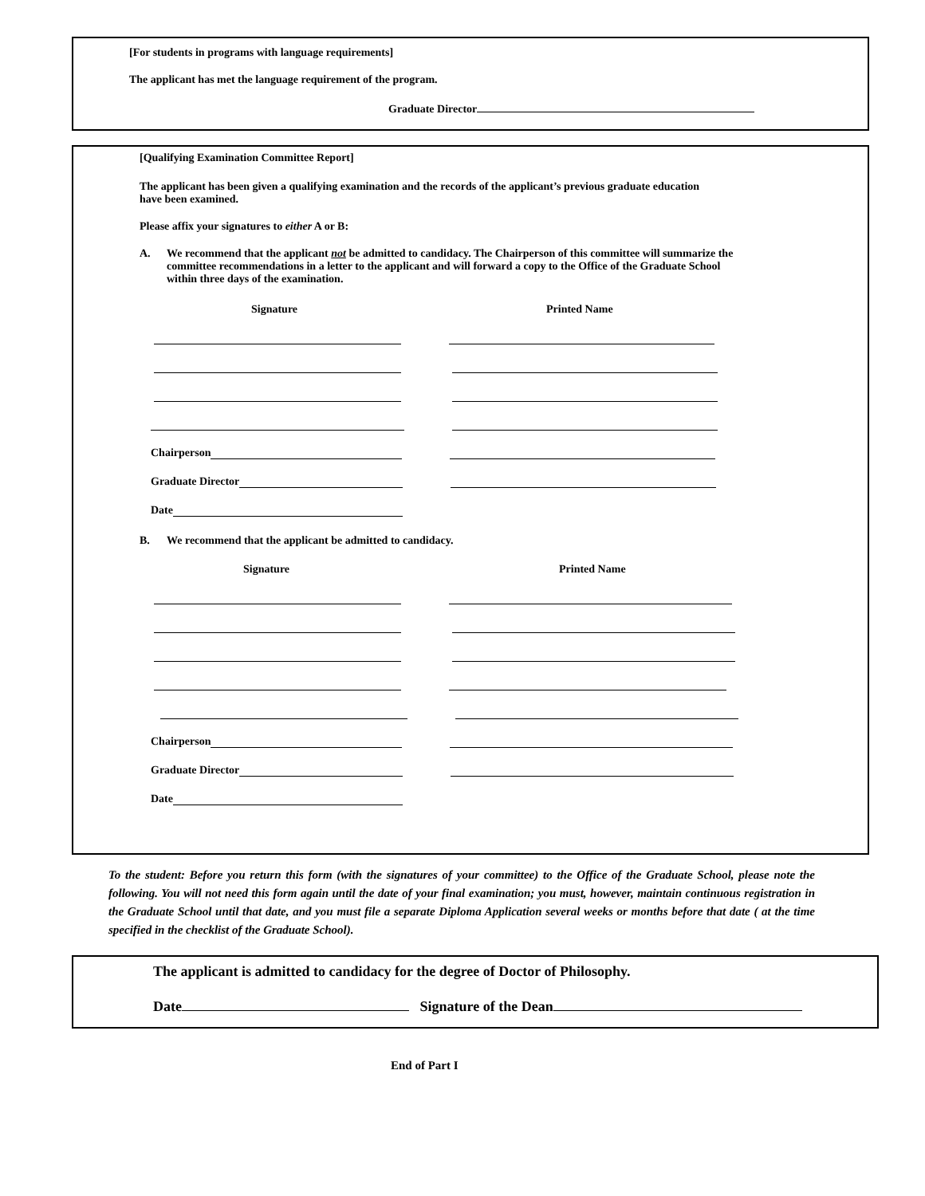[For students in programs with language requirements]
The applicant has met the language requirement of the program.
Graduate Director
[Qualifying Examination Committee Report]
The applicant has been given a qualifying examination and the records of the applicant’s previous graduate education have been examined.
Please affix your signatures to either A or B:
A. We recommend that the applicant not be admitted to candidacy. The Chairperson of this committee will summarize the committee recommendations in a letter to the applicant and will forward a copy to the Office of the Graduate School within three days of the examination.
Signature Printed Name
Chairperson
Graduate Director
Date
B. We recommend that the applicant be admitted to candidacy.
Signature Printed Name
Chairperson
Graduate Director
Date
To the student: Before you return this form (with the signatures of your committee) to the Office of the Graduate School, please note the following. You will not need this form again until the date of your final examination; you must, however, maintain continuous registration in the Graduate School until that date, and you must file a separate Diploma Application several weeks or months before that date ( at the time specified in the checklist of the Graduate School).
The applicant is admitted to candidacy for the degree of Doctor of Philosophy.
Date Signature of the Dean
End of Part I